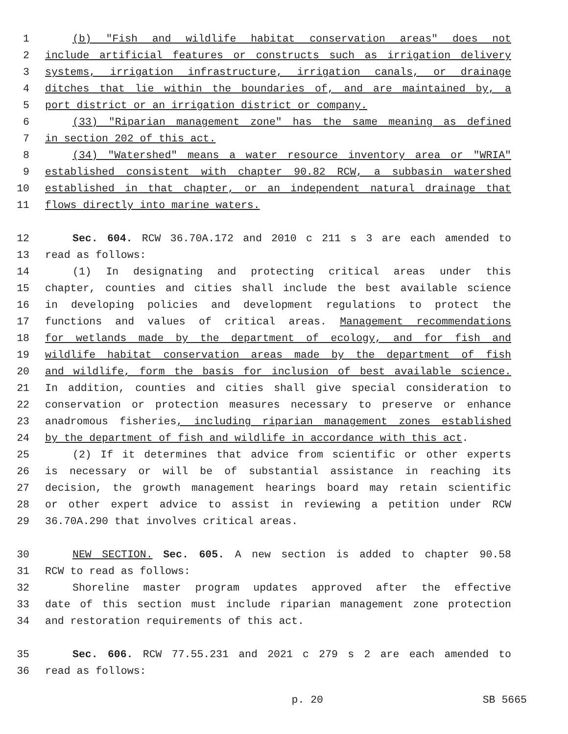1 (b) "Fish and wildlife habitat conservation areas" does not
2 include artificial features or constructs such as irrigation delivery
3 systems, irrigation infrastructure, irrigation canals, or drainage
4 ditches that lie within the boundaries of, and are maintained by, a
5 port district or an irrigation district or company.
6 (33) "Riparian management zone" has the same meaning as defined
7 in section 202 of this act.
8 (34) "Watershed" means a water resource inventory area or "WRIA"
9 established consistent with chapter 90.82 RCW, a subbasin watershed
10 established in that chapter, or an independent natural drainage that
11 flows directly into marine waters.
12 Sec. 604. RCW 36.70A.172 and 2010 c 211 s 3 are each amended to
13 read as follows:
14 (1) In designating and protecting critical areas under this
15 chapter, counties and cities shall include the best available science
16 in developing policies and development regulations to protect the
17 functions and values of critical areas. Management recommendations
18 for wetlands made by the department of ecology, and for fish and
19 wildlife habitat conservation areas made by the department of fish
20 and wildlife, form the basis for inclusion of best available science.
21 In addition, counties and cities shall give special consideration to
22 conservation or protection measures necessary to preserve or enhance
23 anadromous fisheries, including riparian management zones established
24 by the department of fish and wildlife in accordance with this act.
25 (2) If it determines that advice from scientific or other experts
26 is necessary or will be of substantial assistance in reaching its
27 decision, the growth management hearings board may retain scientific
28 or other expert advice to assist in reviewing a petition under RCW
29 36.70A.290 that involves critical areas.
30 NEW SECTION. Sec. 605. A new section is added to chapter 90.58
31 RCW to read as follows:
32 Shoreline master program updates approved after the effective
33 date of this section must include riparian management zone protection
34 and restoration requirements of this act.
35 Sec. 606. RCW 77.55.231 and 2021 c 279 s 2 are each amended to
36 read as follows:
p. 20 SB 5665